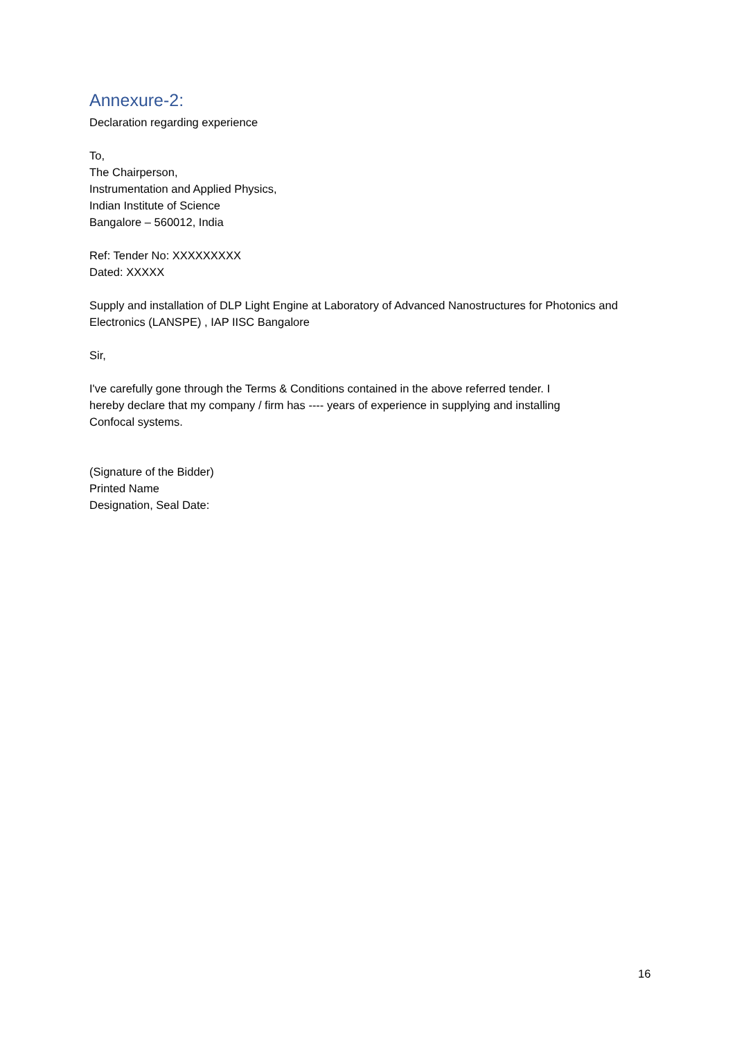Annexure-2:
Declaration regarding experience
To,
The Chairperson,
Instrumentation and Applied Physics,
Indian Institute of Science
Bangalore – 560012, India
Ref: Tender No: XXXXXXXXX
Dated: XXXXX
Supply and installation of DLP Light Engine at Laboratory of Advanced Nanostructures for Photonics and Electronics (LANSPE) , IAP IISC Bangalore
Sir,
I've carefully gone through the Terms & Conditions contained in the above referred tender. I hereby declare that my company / firm has ---- years of experience in supplying and installing Confocal systems.
(Signature of the Bidder)
Printed Name
Designation, Seal Date:
16